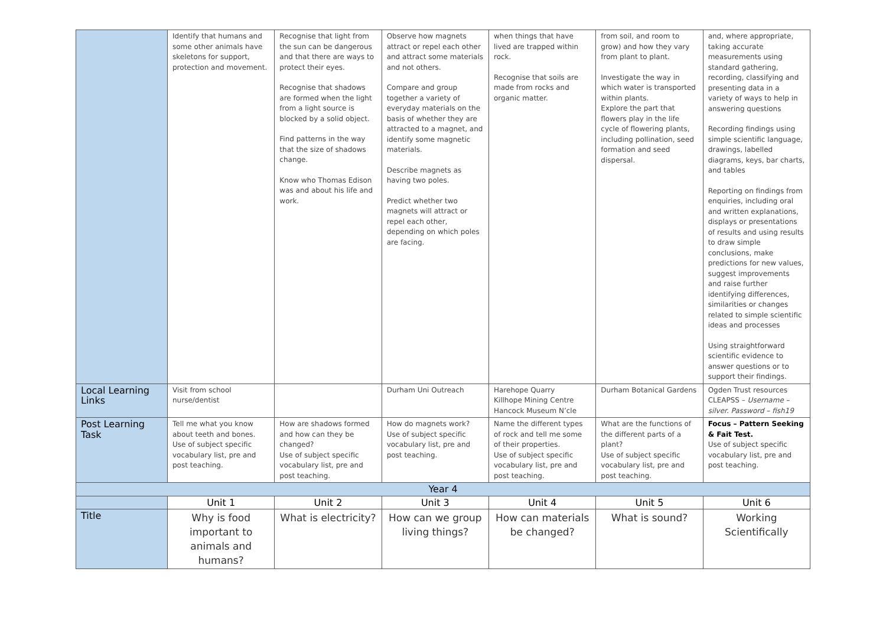| | Identify that humans and some other animals have skeletons for support, protection and movement. | Recognise that light from the sun can be dangerous and that there are ways to protect their eyes. Recognise that shadows are formed when the light from a light source is blocked by a solid object. Find patterns in the way that the size of shadows change. Know who Thomas Edison was and about his life and work. | Observe how magnets attract or repel each other and attract some materials and not others. Compare and group together a variety of everyday materials on the basis of whether they are attracted to a magnet, and identify some magnetic materials. Describe magnets as having two poles. Predict whether two magnets will attract or repel each other, depending on which poles are facing. | when things that have lived are trapped within rock. Recognise that soils are made from rocks and organic matter. | from soil, and room to grow) and how they vary from plant to plant. Investigate the way in which water is transported within plants. Explore the part that flowers play in the life cycle of flowering plants, including pollination, seed formation and seed dispersal. | and, where appropriate, taking accurate measurements using standard gathering, recording, classifying and presenting data in a variety of ways to help in answering questions Recording findings using simple scientific language, drawings, labelled diagrams, keys, bar charts, and tables Reporting on findings from enquiries, including oral and written explanations, displays or presentations of results and using results to draw simple conclusions, make predictions for new values, suggest improvements and raise further identifying differences, similarities or changes related to simple scientific ideas and processes Using straightforward scientific evidence to answer questions or to support their findings. |
| Local Learning Links | Visit from school nurse/dentist | | Durham Uni Outreach | Harehope Quarry Killhope Mining Centre Hancock Museum N’cle | Durham Botanical Gardens | Ogden Trust resources CLEAPSS – Username – silver. Password – fish19 |
| Post Learning Task | Tell me what you know about teeth and bones. Use of subject specific vocabulary list, pre and post teaching. | How are shadows formed and how can they be changed? Use of subject specific vocabulary list, pre and post teaching. | How do magnets work? Use of subject specific vocabulary list, pre and post teaching. | Name the different types of rock and tell me some of their properties. Use of subject specific vocabulary list, pre and post teaching. | What are the functions of the different parts of a plant? Use of subject specific vocabulary list, pre and post teaching. | Focus – Pattern Seeking & Fait Test. Use of subject specific vocabulary list, pre and post teaching. |
| Year 4 | | | | | | |
| | Unit 1 | Unit 2 | Unit 3 | Unit 4 | Unit 5 | Unit 6 |
| Title | Why is food important to animals and humans? | What is electricity? | How can we group living things? | How can materials be changed? | What is sound? | Working Scientifically |